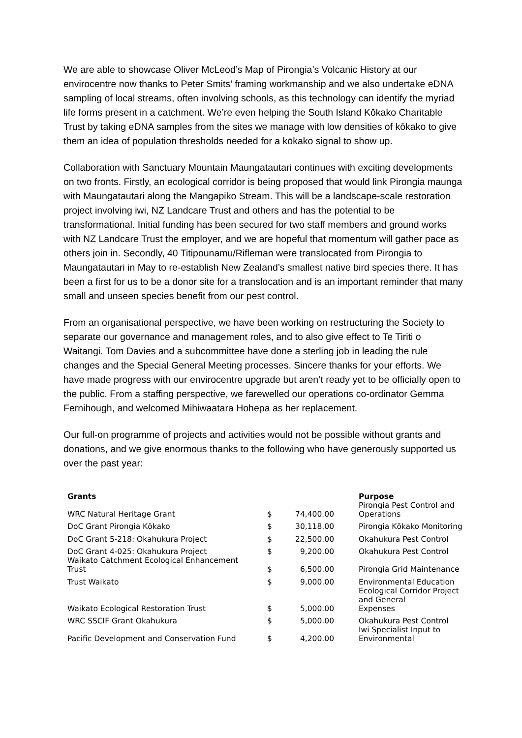We are able to showcase Oliver McLeod’s Map of Pirongia’s Volcanic History at our envirocentre now thanks to Peter Smits’ framing workmanship and we also undertake eDNA sampling of local streams, often involving schools, as this technology can identify the myriad life forms present in a catchment. We’re even helping the South Island Kōkako Charitable Trust by taking eDNA samples from the sites we manage with low densities of kōkako to give them an idea of population thresholds needed for a kōkako signal to show up.
Collaboration with Sanctuary Mountain Maungatautari continues with exciting developments on two fronts. Firstly, an ecological corridor is being proposed that would link Pirongia maunga with Maungatautari along the Mangapiko Stream. This will be a landscape-scale restoration project involving iwi, NZ Landcare Trust and others and has the potential to be transformational. Initial funding has been secured for two staff members and ground works with NZ Landcare Trust the employer, and we are hopeful that momentum will gather pace as others join in. Secondly, 40 Titipounamu/Rifleman were translocated from Pirongia to Maungatautari in May to re-establish New Zealand’s smallest native bird species there. It has been a first for us to be a donor site for a translocation and is an important reminder that many small and unseen species benefit from our pest control.
From an organisational perspective, we have been working on restructuring the Society to separate our governance and management roles, and to also give effect to Te Tiriti o Waitangi. Tom Davies and a subcommittee have done a sterling job in leading the rule changes and the Special General Meeting processes. Sincere thanks for your efforts. We have made progress with our envirocentre upgrade but aren’t ready yet to be officially open to the public. From a staffing perspective, we farewelled our operations co-ordinator Gemma Fernihough, and welcomed Mihiwaatara Hohepa as her replacement.
Our full-on programme of projects and activities would not be possible without grants and donations, and we give enormous thanks to the following who have generously supported us over the past year:
| Grants | | | Purpose |
| --- | --- | --- | --- |
| WRC Natural Heritage Grant | $ | 74,400.00 | Pirongia Pest Control and Operations |
| DoC Grant Pirongia Kōkako | $ | 30,118.00 | Pirongia Kōkako Monitoring |
| DoC Grant 5-218: Okahukura Project | $ | 22,500.00 | Okahukura Pest Control |
| DoC Grant 4-025: Okahukura Project | $ | 9,200.00 | Okahukura Pest Control |
| Waikato Catchment Ecological Enhancement Trust | $ | 6,500.00 | Pirongia Grid Maintenance |
| Trust Waikato | $ | 9,000.00 | Environmental Education |
| Waikato Ecological Restoration Trust | $ | 5,000.00 | Ecological Corridor Project and General Expenses |
| WRC SSCIF Grant Okahukura | $ | 5,000.00 | Okahukura Pest Control |
| Pacific Development and Conservation Fund | $ | 4,200.00 | Iwi Specialist Input to Environmental |